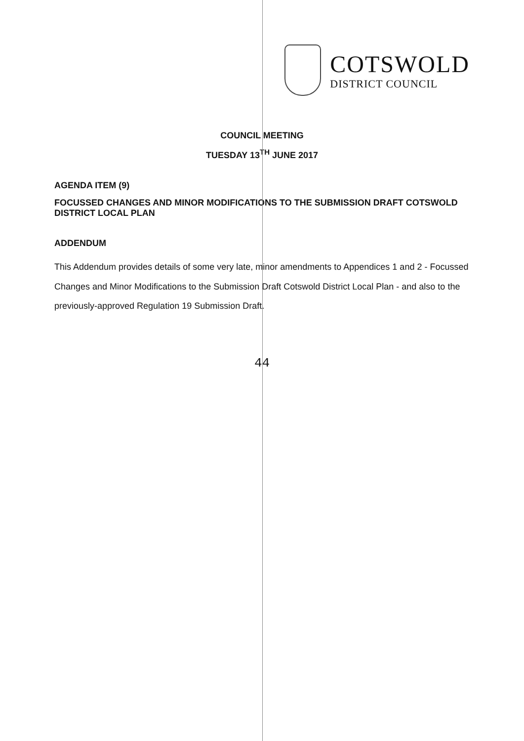COTSWOLD
DISTRICT COUNCIL
COUNCIL MEETING
TUESDAY 13<sup>TH</sup> JUNE 2017
AGENDA ITEM (9)
FOCUSSED CHANGES AND MINOR MODIFICATIONS TO THE SUBMISSION DRAFT COTSWOLD DISTRICT LOCAL PLAN
ADDENDUM
This Addendum provides details of some very late, minor amendments to Appendices 1 and 2 - Focussed Changes and Minor Modifications to the Submission Draft Cotswold District Local Plan - and also to the previously-approved Regulation 19 Submission Draft.
44